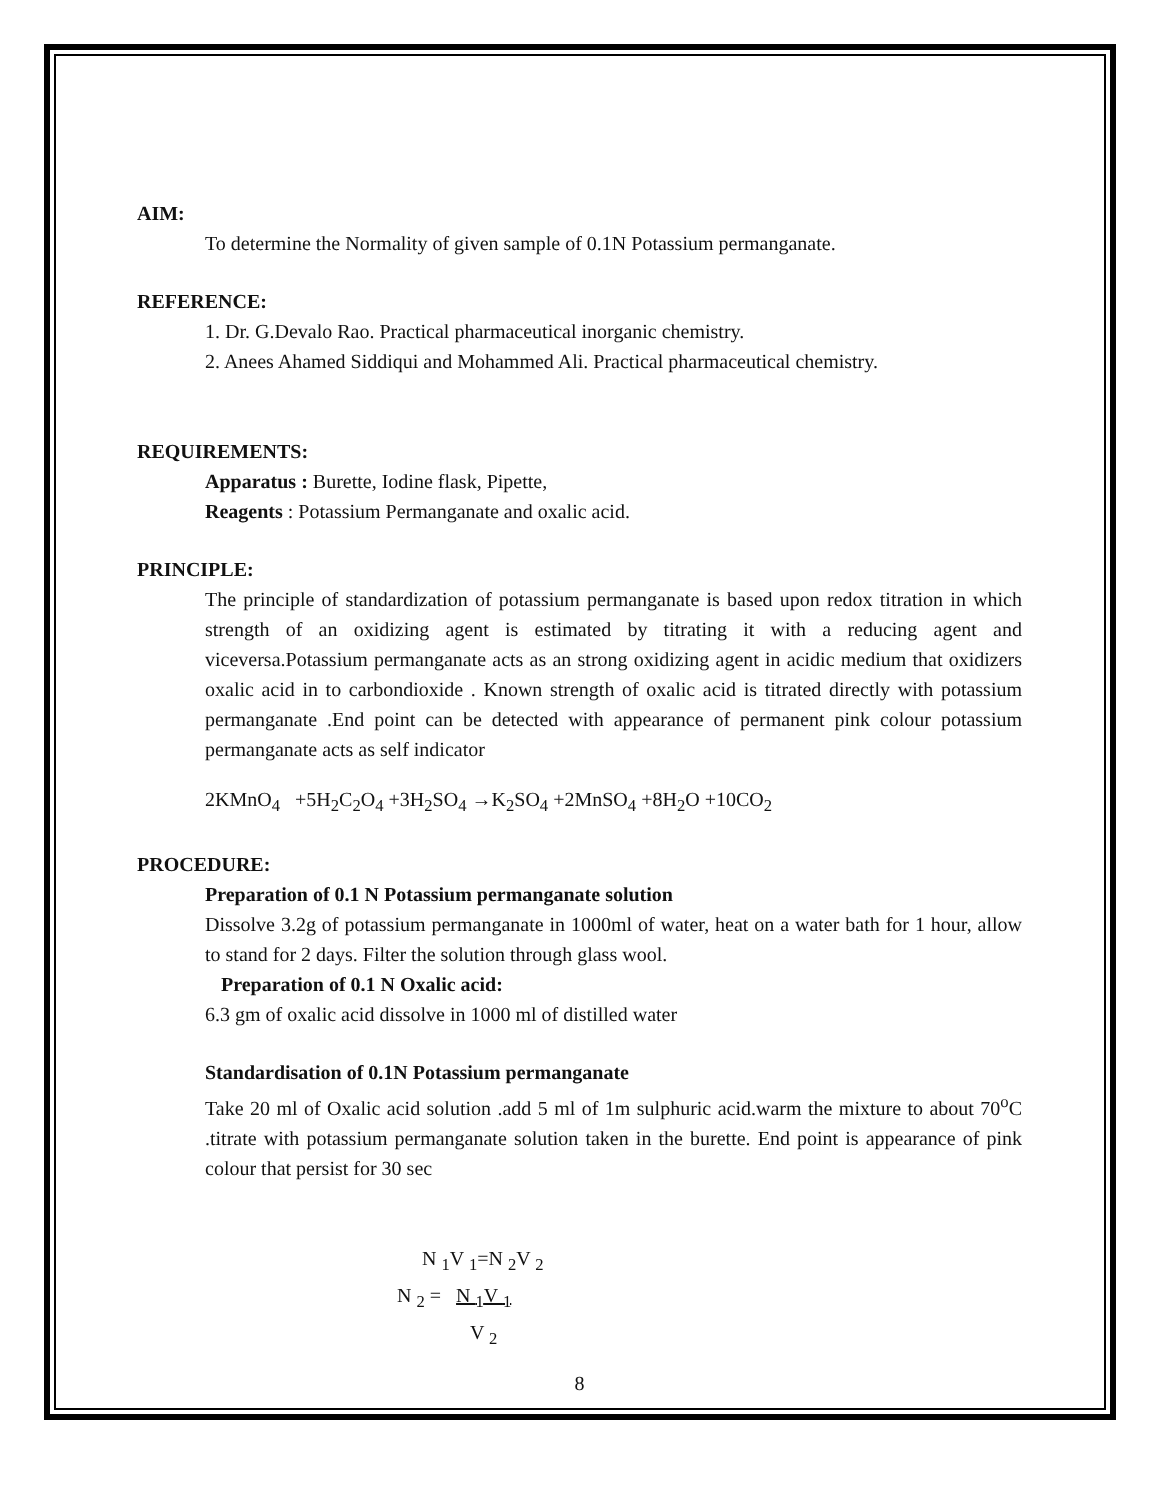AIM:
To determine the Normality of given sample of 0.1N Potassium permanganate.
REFERENCE:
1. Dr. G.Devalo Rao. Practical pharmaceutical inorganic chemistry.
2. Anees Ahamed Siddiqui and Mohammed Ali. Practical pharmaceutical chemistry.
REQUIREMENTS:
Apparatus : Burette, Iodine flask, Pipette,
Reagents : Potassium Permanganate and oxalic acid.
PRINCIPLE:
The principle of standardization of potassium permanganate is based upon redox titration in which strength of an oxidizing agent is estimated by titrating it with a reducing agent and viceversa.Potassium permanganate acts as an strong oxidizing agent in acidic medium that oxidizers oxalic acid in to carbondioxide . Known strength of oxalic acid is titrated directly with potassium permanganate .End point can be detected with appearance of permanent pink colour potassium permanganate acts as self indicator
2KMnO<sub>4</sub> +5H<sub>2</sub>C<sub>2</sub>O<sub>4</sub> +3H<sub>2</sub>SO<sub>4</sub> →K<sub>2</sub>SO<sub>4</sub> +2MnSO<sub>4</sub> +8H<sub>2</sub>O +10CO<sub>2</sub>
PROCEDURE:
Preparation of 0.1 N Potassium permanganate solution
Dissolve 3.2g of potassium permanganate in 1000ml of water, heat on a water bath for 1 hour, allow to stand for 2 days. Filter the solution through glass wool.
Preparation of 0.1 N Oxalic acid:
6.3 gm of oxalic acid dissolve in 1000 ml of distilled water
Standardisation of 0.1N Potassium permanganate
Take 20 ml of Oxalic acid solution .add 5 ml of 1m sulphuric acid.warm the mixture to about 70<sup>o</sup>C .titrate with potassium permanganate solution taken in the burette. End point is appearance of pink colour that persist for 30 sec
N <sub>1</sub>V <sub>1</sub>=N <sub>2</sub>V <sub>2</sub>
N <sub>2</sub> = N <sub>1</sub>V <sub>1</sub>
V <sub>2</sub>
8